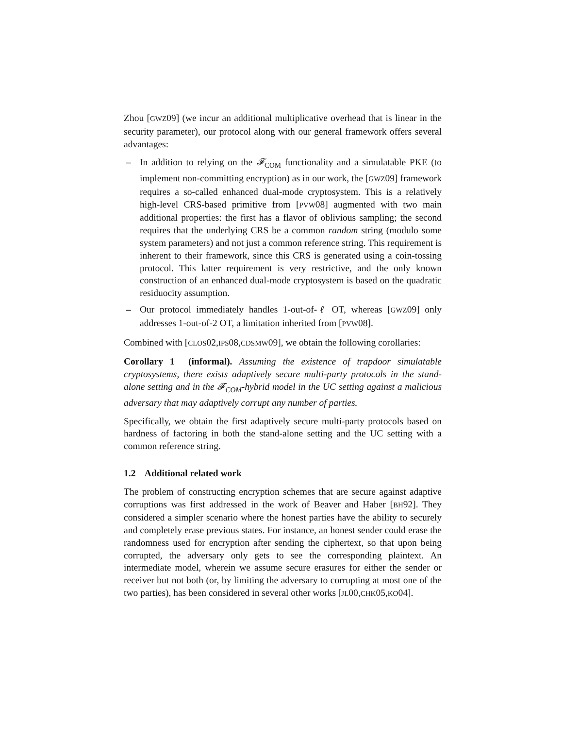Zhou [GWZ09] (we incur an additional multiplicative overhead that is linear in the security parameter), our protocol along with our general framework offers several advantages:
– In addition to relying on the 𝓕<sub>COM</sub> functionality and a simulatable PKE (to implement non-committing encryption) as in our work, the [GWZ09] framework requires a so-called enhanced dual-mode cryptosystem. This is a relatively high-level CRS-based primitive from [PVW08] augmented with two main additional properties: the first has a flavor of oblivious sampling; the second requires that the underlying CRS be a common random string (modulo some system parameters) and not just a common reference string. This requirement is inherent to their framework, since this CRS is generated using a coin-tossing protocol. This latter requirement is very restrictive, and the only known construction of an enhanced dual-mode cryptosystem is based on the quadratic residuocity assumption.
– Our protocol immediately handles 1-out-of-ℓ OT, whereas [GWZ09] only addresses 1-out-of-2 OT, a limitation inherited from [PVW08].
Combined with [CLOS02,IPS08,CDSMW09], we obtain the following corollaries:
Corollary 1 (informal). Assuming the existence of trapdoor simulatable cryptosystems, there exists adaptively secure multi-party protocols in the stand-alone setting and in the 𝓕<sub>COM</sub>-hybrid model in the UC setting against a malicious adversary that may adaptively corrupt any number of parties.
Specifically, we obtain the first adaptively secure multi-party protocols based on hardness of factoring in both the stand-alone setting and the UC setting with a common reference string.
1.2 Additional related work
The problem of constructing encryption schemes that are secure against adaptive corruptions was first addressed in the work of Beaver and Haber [BH92]. They considered a simpler scenario where the honest parties have the ability to securely and completely erase previous states. For instance, an honest sender could erase the randomness used for encryption after sending the ciphertext, so that upon being corrupted, the adversary only gets to see the corresponding plaintext. An intermediate model, wherein we assume secure erasures for either the sender or receiver but not both (or, by limiting the adversary to corrupting at most one of the two parties), has been considered in several other works [JL00,CHK05,KO04].